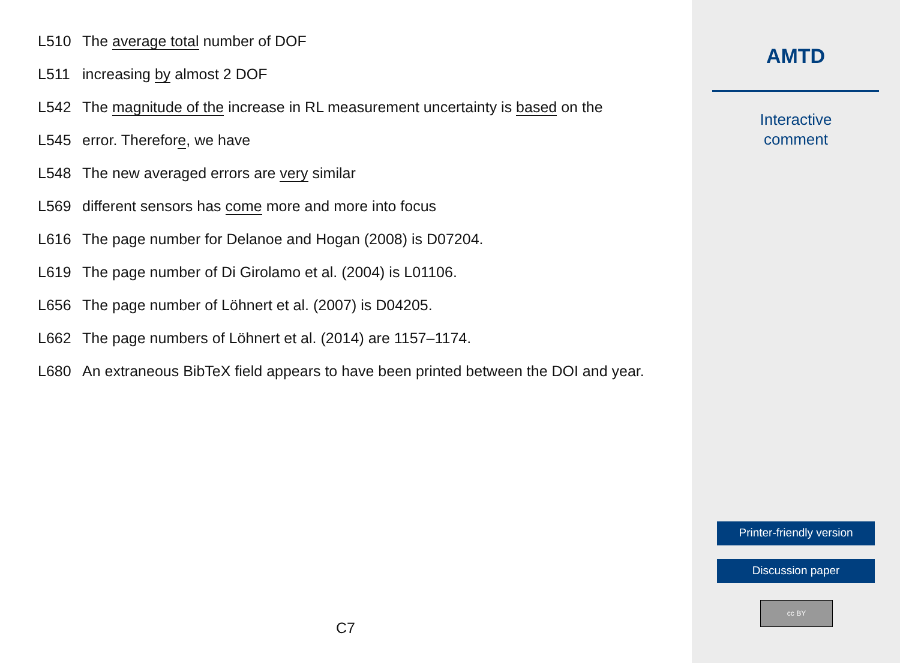L510 The average total number of DOF
L511 increasing by almost 2 DOF
L542 The magnitude of the increase in RL measurement uncertainty is based on the
L545 error. Therefore, we have
L548 The new averaged errors are very similar
L569 different sensors has come more and more into focus
L616 The page number for Delanoe and Hogan (2008) is D07204.
L619 The page number of Di Girolamo et al. (2004) is L01106.
L656 The page number of Löhnert et al. (2007) is D04205.
L662 The page numbers of Löhnert et al. (2014) are 1157–1174.
L680 An extraneous BibTeX field appears to have been printed between the DOI and year.
C7
AMTD
Interactive
comment
Printer-friendly version
Discussion paper
cc BY